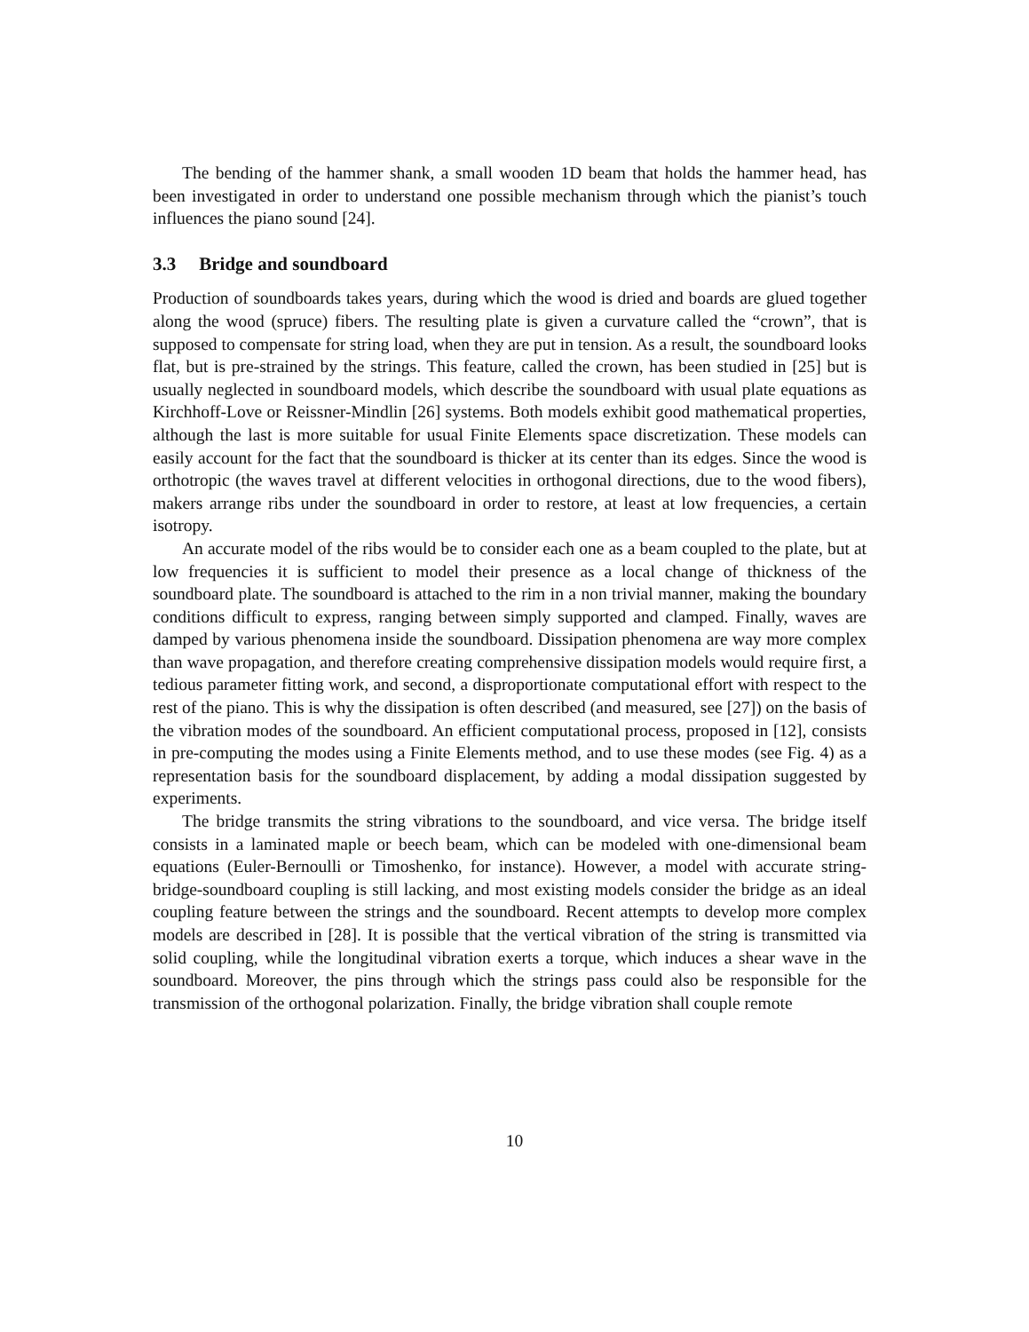The bending of the hammer shank, a small wooden 1D beam that holds the hammer head, has been investigated in order to understand one possible mechanism through which the pianist’s touch influences the piano sound [24].
3.3 Bridge and soundboard
Production of soundboards takes years, during which the wood is dried and boards are glued together along the wood (spruce) fibers. The resulting plate is given a curvature called the “crown”, that is supposed to compensate for string load, when they are put in tension. As a result, the soundboard looks flat, but is pre-strained by the strings. This feature, called the crown, has been studied in [25] but is usually neglected in soundboard models, which describe the soundboard with usual plate equations as Kirchhoff-Love or Reissner-Mindlin [26] systems. Both models exhibit good mathematical properties, although the last is more suitable for usual Finite Elements space discretization. These models can easily account for the fact that the soundboard is thicker at its center than its edges. Since the wood is orthotropic (the waves travel at different velocities in orthogonal directions, due to the wood fibers), makers arrange ribs under the soundboard in order to restore, at least at low frequencies, a certain isotropy.
An accurate model of the ribs would be to consider each one as a beam coupled to the plate, but at low frequencies it is sufficient to model their presence as a local change of thickness of the soundboard plate. The soundboard is attached to the rim in a non trivial manner, making the boundary conditions difficult to express, ranging between simply supported and clamped. Finally, waves are damped by various phenomena inside the soundboard. Dissipation phenomena are way more complex than wave propagation, and therefore creating comprehensive dissipation models would require first, a tedious parameter fitting work, and second, a disproportionate computational effort with respect to the rest of the piano. This is why the dissipation is often described (and measured, see [27]) on the basis of the vibration modes of the soundboard. An efficient computational process, proposed in [12], consists in pre-computing the modes using a Finite Elements method, and to use these modes (see Fig. 4) as a representation basis for the soundboard displacement, by adding a modal dissipation suggested by experiments.
The bridge transmits the string vibrations to the soundboard, and vice versa. The bridge itself consists in a laminated maple or beech beam, which can be modeled with one-dimensional beam equations (Euler-Bernoulli or Timoshenko, for instance). However, a model with accurate string-bridge-soundboard coupling is still lacking, and most existing models consider the bridge as an ideal coupling feature between the strings and the soundboard. Recent attempts to develop more complex models are described in [28]. It is possible that the vertical vibration of the string is transmitted via solid coupling, while the longitudinal vibration exerts a torque, which induces a shear wave in the soundboard. Moreover, the pins through which the strings pass could also be responsible for the transmission of the orthogonal polarization. Finally, the bridge vibration shall couple remote
10